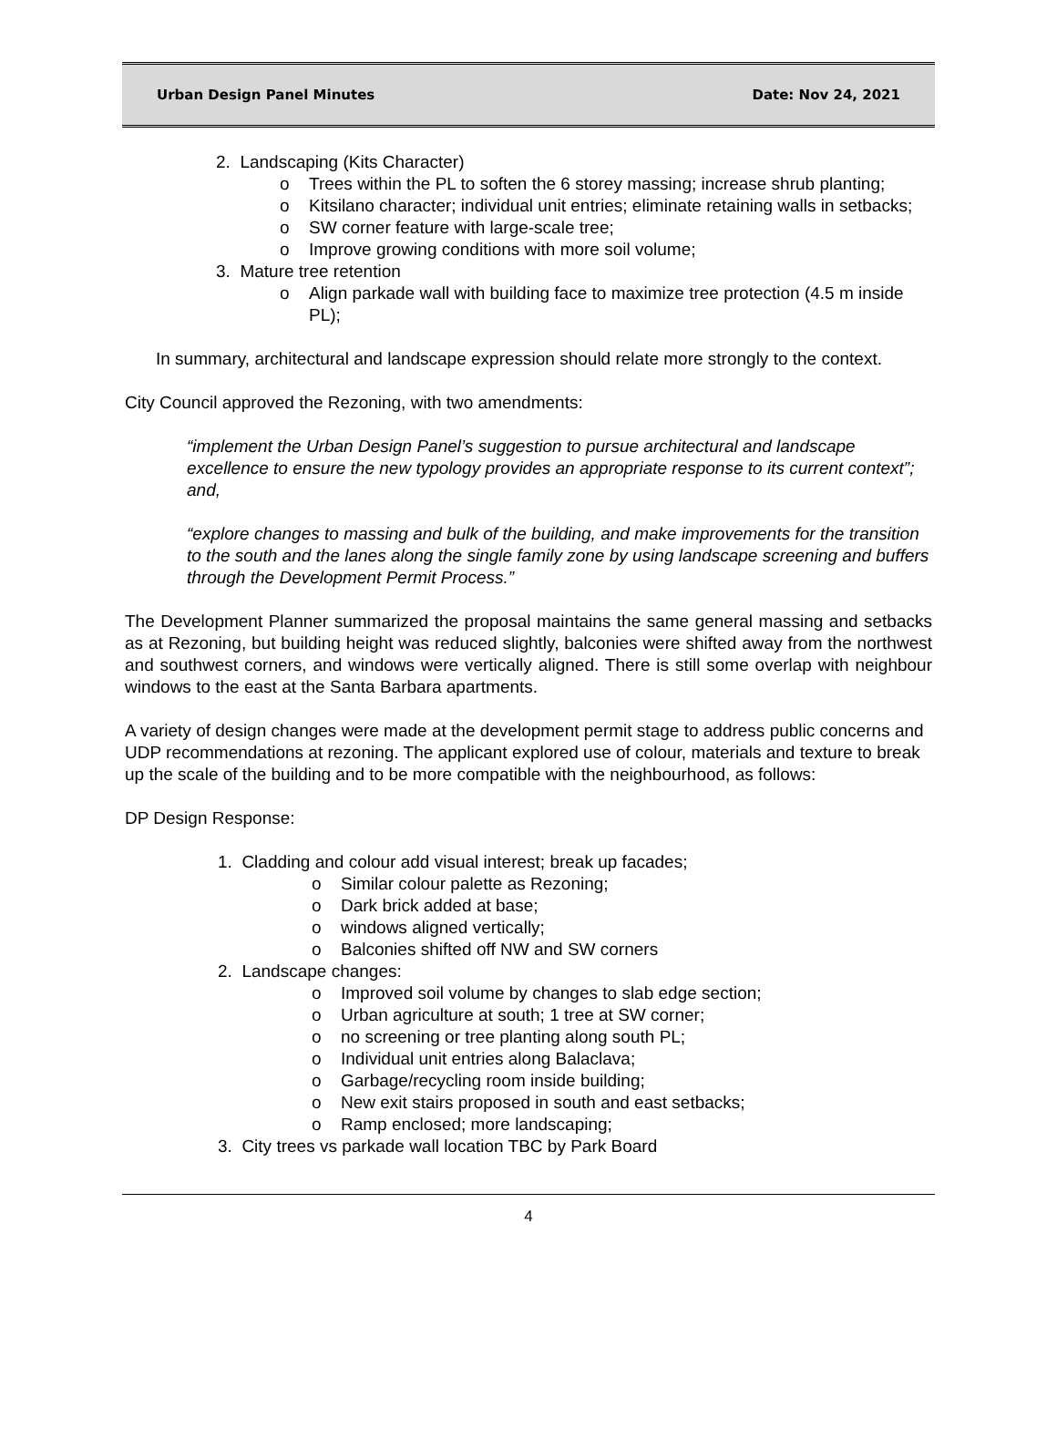Urban Design Panel Minutes Date: Nov 24, 2021
2. Landscaping (Kits Character)
o Trees within the PL to soften the 6 storey massing; increase shrub planting;
o Kitsilano character; individual unit entries; eliminate retaining walls in setbacks;
o SW corner feature with large-scale tree;
o Improve growing conditions with more soil volume;
3. Mature tree retention
o Align parkade wall with building face to maximize tree protection (4.5 m inside PL);
In summary, architectural and landscape expression should relate more strongly to the context.
City Council approved the Rezoning, with two amendments:
“implement the Urban Design Panel’s suggestion to pursue architectural and landscape excellence to ensure the new typology provides an appropriate response to its current context”; and,
“explore changes to massing and bulk of the building, and make improvements for the transition to the south and the lanes along the single family zone by using landscape screening and buffers through the Development Permit Process.”
The Development Planner summarized the proposal maintains the same general massing and setbacks as at Rezoning, but building height was reduced slightly, balconies were shifted away from the northwest and southwest corners, and windows were vertically aligned. There is still some overlap with neighbour windows to the east at the Santa Barbara apartments.
A variety of design changes were made at the development permit stage to address public concerns and UDP recommendations at rezoning. The applicant explored use of colour, materials and texture to break up the scale of the building and to be more compatible with the neighbourhood, as follows:
DP Design Response:
1. Cladding and colour add visual interest; break up facades;
o Similar colour palette as Rezoning;
o Dark brick added at base;
o windows aligned vertically;
o Balconies shifted off NW and SW corners
2. Landscape changes:
o Improved soil volume by changes to slab edge section;
o Urban agriculture at south; 1 tree at SW corner;
o no screening or tree planting along south PL;
o Individual unit entries along Balaclava;
o Garbage/recycling room inside building;
o New exit stairs proposed in south and east setbacks;
o Ramp enclosed; more landscaping;
3. City trees vs parkade wall location TBC by Park Board
4